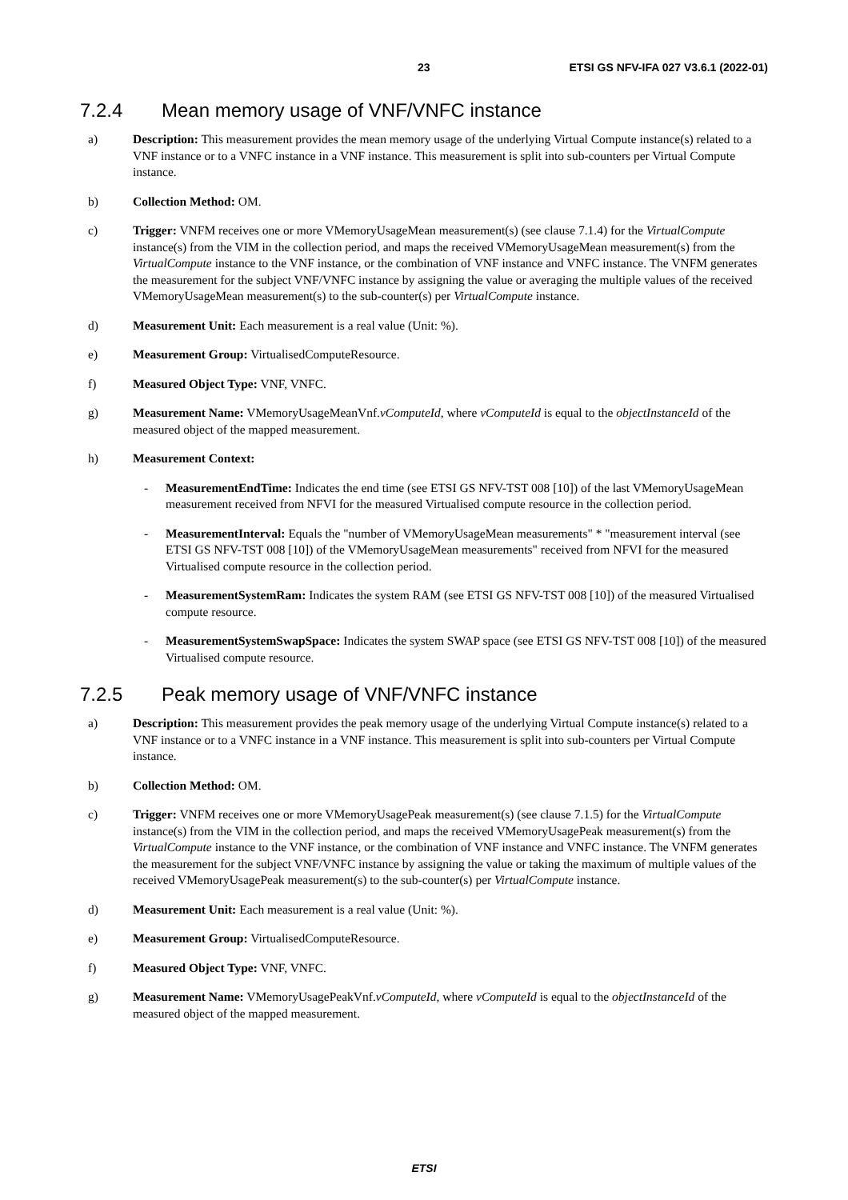23 ETSI GS NFV-IFA 027 V3.6.1 (2022-01)
7.2.4 Mean memory usage of VNF/VNFC instance
a) Description: This measurement provides the mean memory usage of the underlying Virtual Compute instance(s) related to a VNF instance or to a VNFC instance in a VNF instance. This measurement is split into sub-counters per Virtual Compute instance.
b) Collection Method: OM.
c) Trigger: VNFM receives one or more VMemoryUsageMean measurement(s) (see clause 7.1.4) for the VirtualCompute instance(s) from the VIM in the collection period, and maps the received VMemoryUsageMean measurement(s) from the VirtualCompute instance to the VNF instance, or the combination of VNF instance and VNFC instance. The VNFM generates the measurement for the subject VNF/VNFC instance by assigning the value or averaging the multiple values of the received VMemoryUsageMean measurement(s) to the sub-counter(s) per VirtualCompute instance.
d) Measurement Unit: Each measurement is a real value (Unit: %).
e) Measurement Group: VirtualisedComputeResource.
f) Measured Object Type: VNF, VNFC.
g) Measurement Name: VMemoryUsageMeanVnf.vComputeId, where vComputeId is equal to the objectInstanceId of the measured object of the mapped measurement.
h) Measurement Context:
- MeasurementEndTime: Indicates the end time (see ETSI GS NFV-TST 008 [10]) of the last VMemoryUsageMean measurement received from NFVI for the measured Virtualised compute resource in the collection period.
- MeasurementInterval: Equals the "number of VMemoryUsageMean measurements" * "measurement interval (see ETSI GS NFV-TST 008 [10]) of the VMemoryUsageMean measurements" received from NFVI for the measured Virtualised compute resource in the collection period.
- MeasurementSystemRam: Indicates the system RAM (see ETSI GS NFV-TST 008 [10]) of the measured Virtualised compute resource.
- MeasurementSystemSwapSpace: Indicates the system SWAP space (see ETSI GS NFV-TST 008 [10]) of the measured Virtualised compute resource.
7.2.5 Peak memory usage of VNF/VNFC instance
a) Description: This measurement provides the peak memory usage of the underlying Virtual Compute instance(s) related to a VNF instance or to a VNFC instance in a VNF instance. This measurement is split into sub-counters per Virtual Compute instance.
b) Collection Method: OM.
c) Trigger: VNFM receives one or more VMemoryUsagePeak measurement(s) (see clause 7.1.5) for the VirtualCompute instance(s) from the VIM in the collection period, and maps the received VMemoryUsagePeak measurement(s) from the VirtualCompute instance to the VNF instance, or the combination of VNF instance and VNFC instance. The VNFM generates the measurement for the subject VNF/VNFC instance by assigning the value or taking the maximum of multiple values of the received VMemoryUsagePeak measurement(s) to the sub-counter(s) per VirtualCompute instance.
d) Measurement Unit: Each measurement is a real value (Unit: %).
e) Measurement Group: VirtualisedComputeResource.
f) Measured Object Type: VNF, VNFC.
g) Measurement Name: VMemoryUsagePeakVnf.vComputeId, where vComputeId is equal to the objectInstanceId of the measured object of the mapped measurement.
ETSI